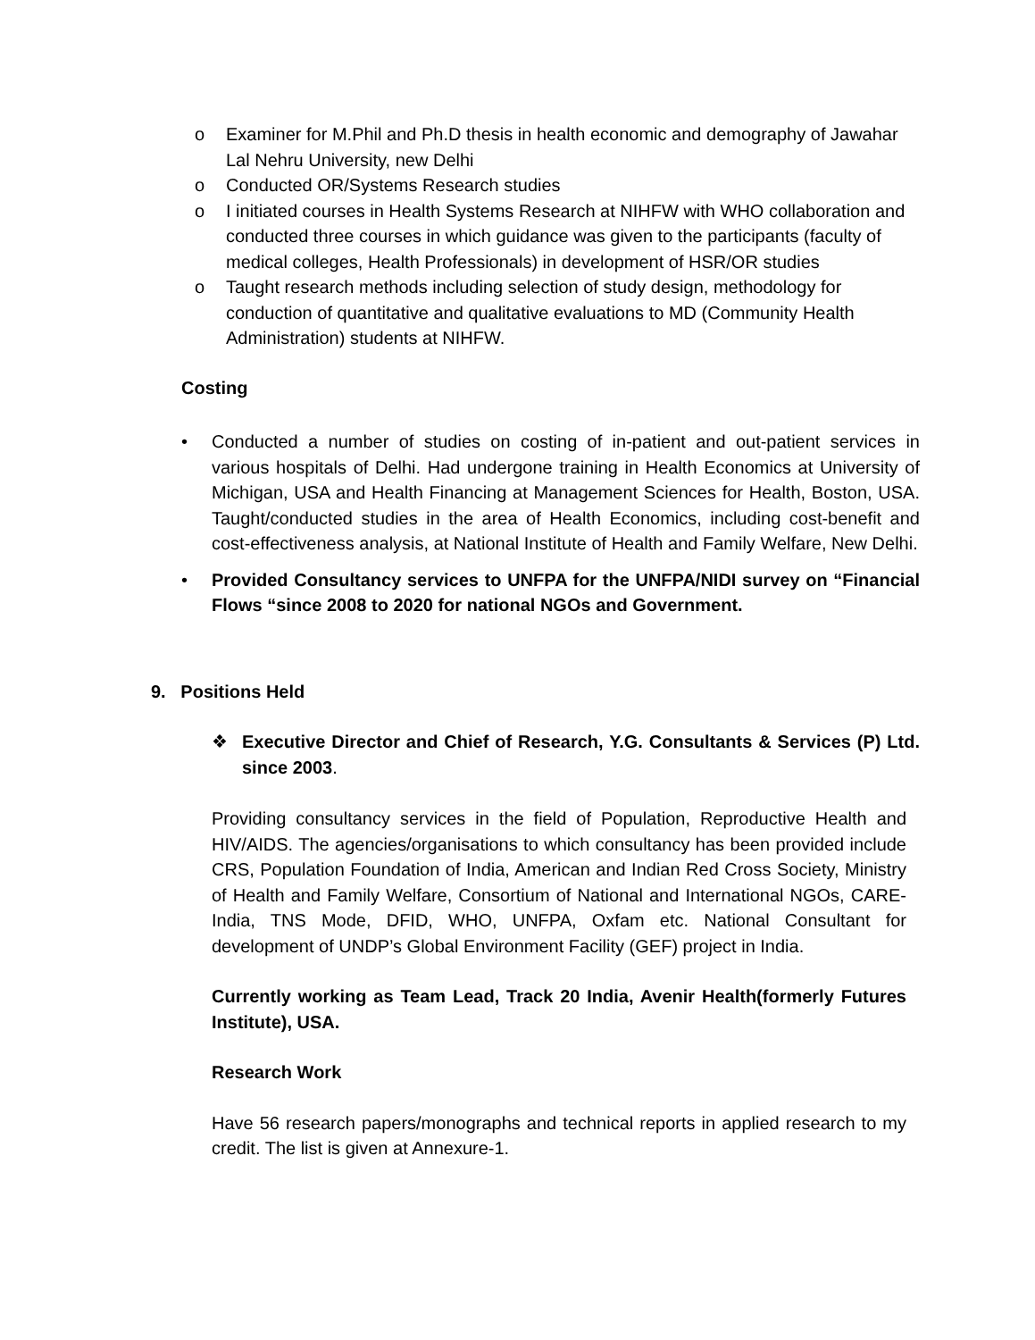o Examiner for M.Phil and Ph.D thesis in health economic and demography of Jawahar Lal Nehru University, new Delhi
o Conducted OR/Systems Research studies
o I initiated courses in Health Systems Research at NIHFW with WHO collaboration and conducted three courses in which guidance was given to the participants (faculty of medical colleges, Health Professionals) in development of HSR/OR studies
o Taught research methods including selection of study design, methodology for conduction of quantitative and qualitative evaluations to MD (Community Health Administration) students at NIHFW.
Costing
• Conducted a number of studies on costing of in-patient and out-patient services in various hospitals of Delhi. Had undergone training in Health Economics at University of Michigan, USA and Health Financing at Management Sciences for Health, Boston, USA. Taught/conducted studies in the area of Health Economics, including cost-benefit and cost-effectiveness analysis, at National Institute of Health and Family Welfare, New Delhi.
• Provided Consultancy services to UNFPA for the UNFPA/NIDI survey on “Financial Flows “since 2008 to 2020 for national NGOs and Government.
9. Positions Held
❖ Executive Director and Chief of Research, Y.G. Consultants & Services (P) Ltd. since 2003.
Providing consultancy services in the field of Population, Reproductive Health and HIV/AIDS. The agencies/organisations to which consultancy has been provided include CRS, Population Foundation of India, American and Indian Red Cross Society, Ministry of Health and Family Welfare, Consortium of National and International NGOs, CARE-India, TNS Mode, DFID, WHO, UNFPA, Oxfam etc. National Consultant for development of UNDP’s Global Environment Facility (GEF) project in India.
Currently working as Team Lead, Track 20 India, Avenir Health(formerly Futures Institute), USA.
Research Work
Have 56 research papers/monographs and technical reports in applied research to my credit. The list is given at Annexure-1.